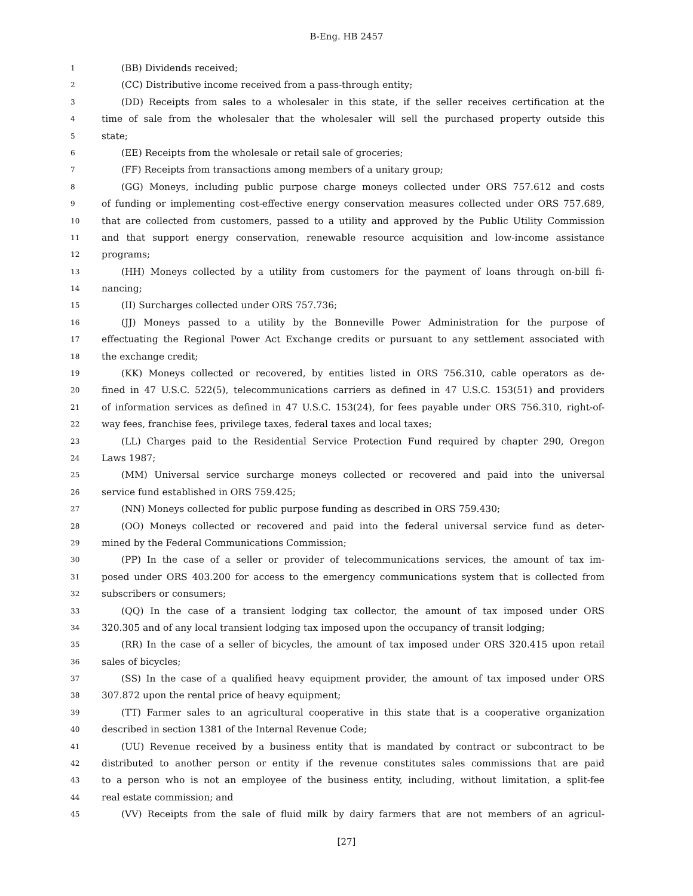B-Eng. HB 2457
1 (BB) Dividends received;
2 (CC) Distributive income received from a pass-through entity;
3 (DD) Receipts from sales to a wholesaler in this state, if the seller receives certification at the
4 time of sale from the wholesaler that the wholesaler will sell the purchased property outside this
5 state;
6 (EE) Receipts from the wholesale or retail sale of groceries;
7 (FF) Receipts from transactions among members of a unitary group;
8 (GG) Moneys, including public purpose charge moneys collected under ORS 757.612 and costs
9 of funding or implementing cost-effective energy conservation measures collected under ORS 757.689,
10 that are collected from customers, passed to a utility and approved by the Public Utility Commission
11 and that support energy conservation, renewable resource acquisition and low-income assistance
12 programs;
13 (HH) Moneys collected by a utility from customers for the payment of loans through on-bill fi-
14 nancing;
15 (II) Surcharges collected under ORS 757.736;
16 (JJ) Moneys passed to a utility by the Bonneville Power Administration for the purpose of
17 effectuating the Regional Power Act Exchange credits or pursuant to any settlement associated with
18 the exchange credit;
19 (KK) Moneys collected or recovered, by entities listed in ORS 756.310, cable operators as de-
20 fined in 47 U.S.C. 522(5), telecommunications carriers as defined in 47 U.S.C. 153(51) and providers
21 of information services as defined in 47 U.S.C. 153(24), for fees payable under ORS 756.310, right-of-
22 way fees, franchise fees, privilege taxes, federal taxes and local taxes;
23 (LL) Charges paid to the Residential Service Protection Fund required by chapter 290, Oregon
24 Laws 1987;
25 (MM) Universal service surcharge moneys collected or recovered and paid into the universal
26 service fund established in ORS 759.425;
27 (NN) Moneys collected for public purpose funding as described in ORS 759.430;
28 (OO) Moneys collected or recovered and paid into the federal universal service fund as deter-
29 mined by the Federal Communications Commission;
30 (PP) In the case of a seller or provider of telecommunications services, the amount of tax im-
31 posed under ORS 403.200 for access to the emergency communications system that is collected from
32 subscribers or consumers;
33 (QQ) In the case of a transient lodging tax collector, the amount of tax imposed under ORS
34 320.305 and of any local transient lodging tax imposed upon the occupancy of transit lodging;
35 (RR) In the case of a seller of bicycles, the amount of tax imposed under ORS 320.415 upon retail
36 sales of bicycles;
37 (SS) In the case of a qualified heavy equipment provider, the amount of tax imposed under ORS
38 307.872 upon the rental price of heavy equipment;
39 (TT) Farmer sales to an agricultural cooperative in this state that is a cooperative organization
40 described in section 1381 of the Internal Revenue Code;
41 (UU) Revenue received by a business entity that is mandated by contract or subcontract to be
42 distributed to another person or entity if the revenue constitutes sales commissions that are paid
43 to a person who is not an employee of the business entity, including, without limitation, a split-fee
44 real estate commission; and
45 (VV) Receipts from the sale of fluid milk by dairy farmers that are not members of an agricul-
[27]